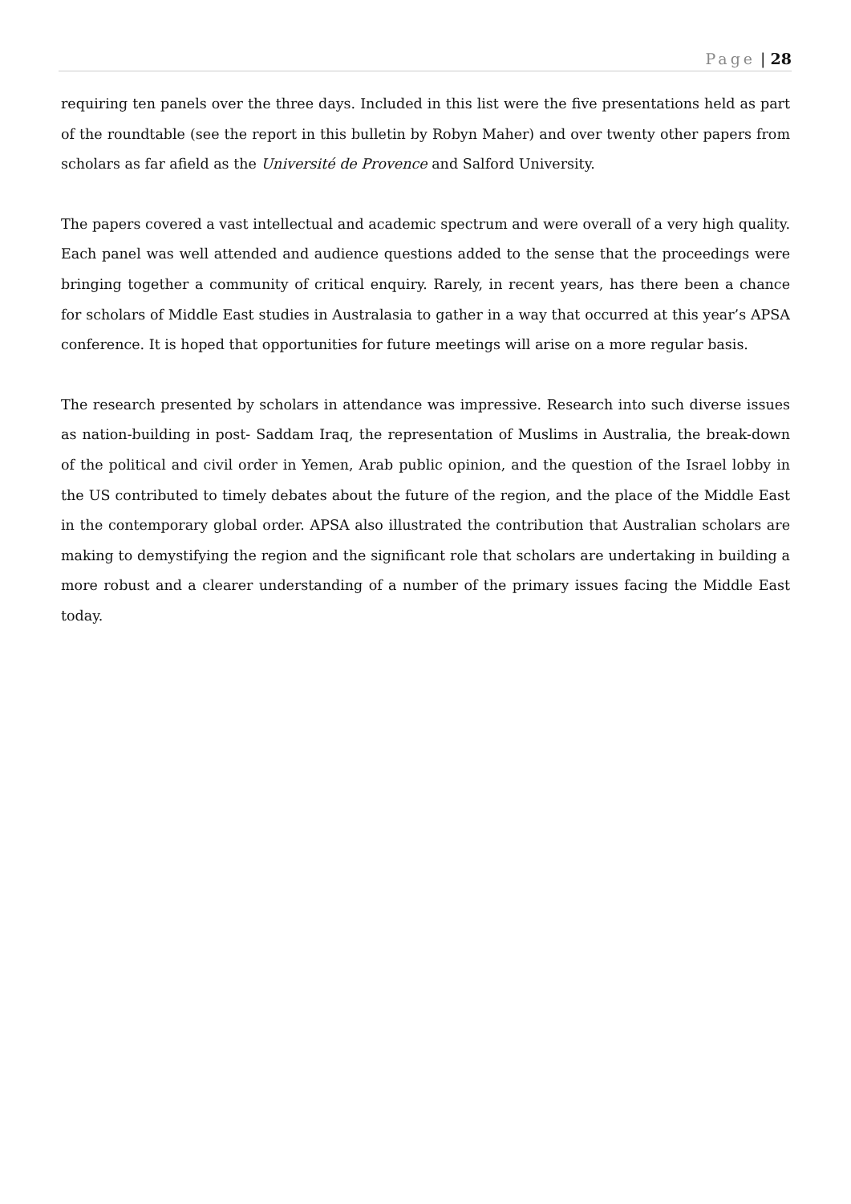Page | 28
requiring ten panels over the three days. Included in this list were the five presentations held as part of the roundtable (see the report in this bulletin by Robyn Maher) and over twenty other papers from scholars as far afield as the Université de Provence and Salford University.
The papers covered a vast intellectual and academic spectrum and were overall of a very high quality. Each panel was well attended and audience questions added to the sense that the proceedings were bringing together a community of critical enquiry. Rarely, in recent years, has there been a chance for scholars of Middle East studies in Australasia to gather in a way that occurred at this year’s APSA conference. It is hoped that opportunities for future meetings will arise on a more regular basis.
The research presented by scholars in attendance was impressive. Research into such diverse issues as nation-building in post- Saddam Iraq, the representation of Muslims in Australia, the break-down of the political and civil order in Yemen, Arab public opinion, and the question of the Israel lobby in the US contributed to timely debates about the future of the region, and the place of the Middle East in the contemporary global order. APSA also illustrated the contribution that Australian scholars are making to demystifying the region and the significant role that scholars are undertaking in building a more robust and a clearer understanding of a number of the primary issues facing the Middle East today.